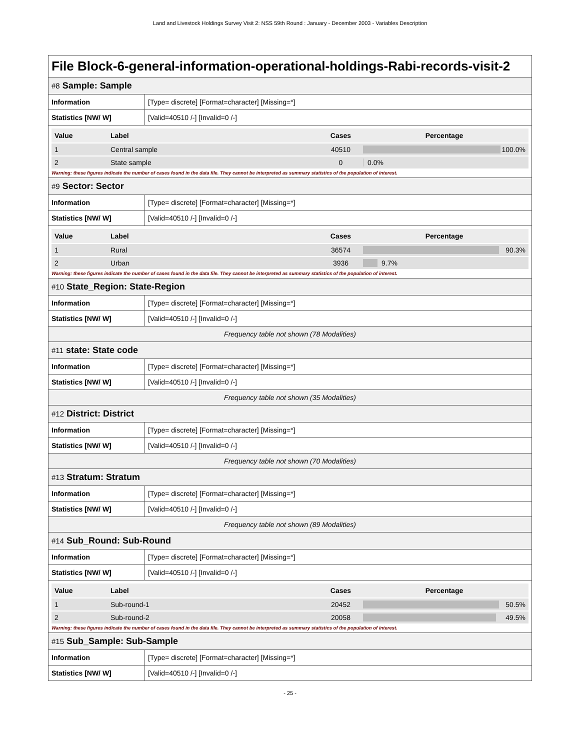Land and Livestock Holdings Survey Visit 2: NSS 59th Round : January - December 2003 - Variables Description
File Block-6-general-information-operational-holdings-Rabi-records-visit-2
#8 Sample: Sample
| Information | [Type= discrete] [Format=character] [Missing=*] |
| Statistics [NW/ W] | [Valid=40510 /-] [Invalid=0 /-] |
| Value | Label | Cases | Percentage |
| --- | --- | --- | --- |
| 1 | Central sample | 40510 | 100.0% |
| 2 | State sample | 0 | 0.0% |
Warning: these figures indicate the number of cases found in the data file. They cannot be interpreted as summary statistics of the population of interest.
#9 Sector: Sector
| Information | [Type= discrete] [Format=character] [Missing=*] |
| Statistics [NW/ W] | [Valid=40510 /-] [Invalid=0 /-] |
| Value | Label | Cases | Percentage |
| --- | --- | --- | --- |
| 1 | Rural | 36574 | 90.3% |
| 2 | Urban | 3936 | 9.7% |
Warning: these figures indicate the number of cases found in the data file. They cannot be interpreted as summary statistics of the population of interest.
#10 State_Region: State-Region
| Information | [Type= discrete] [Format=character] [Missing=*] |
| Statistics [NW/ W] | [Valid=40510 /-] [Invalid=0 /-] |
Frequency table not shown (78 Modalities)
#11 state: State code
| Information | [Type= discrete] [Format=character] [Missing=*] |
| Statistics [NW/ W] | [Valid=40510 /-] [Invalid=0 /-] |
Frequency table not shown (35 Modalities)
#12 District: District
| Information | [Type= discrete] [Format=character] [Missing=*] |
| Statistics [NW/ W] | [Valid=40510 /-] [Invalid=0 /-] |
Frequency table not shown (70 Modalities)
#13 Stratum: Stratum
| Information | [Type= discrete] [Format=character] [Missing=*] |
| Statistics [NW/ W] | [Valid=40510 /-] [Invalid=0 /-] |
Frequency table not shown (89 Modalities)
#14 Sub_Round: Sub-Round
| Information | [Type= discrete] [Format=character] [Missing=*] |
| Statistics [NW/ W] | [Valid=40510 /-] [Invalid=0 /-] |
| Value | Label | Cases | Percentage |
| --- | --- | --- | --- |
| 1 | Sub-round-1 | 20452 | 50.5% |
| 2 | Sub-round-2 | 20058 | 49.5% |
Warning: these figures indicate the number of cases found in the data file. They cannot be interpreted as summary statistics of the population of interest.
#15 Sub_Sample: Sub-Sample
| Information | [Type= discrete] [Format=character] [Missing=*] |
| Statistics [NW/ W] | [Valid=40510 /-] [Invalid=0 /-] |
- 25 -